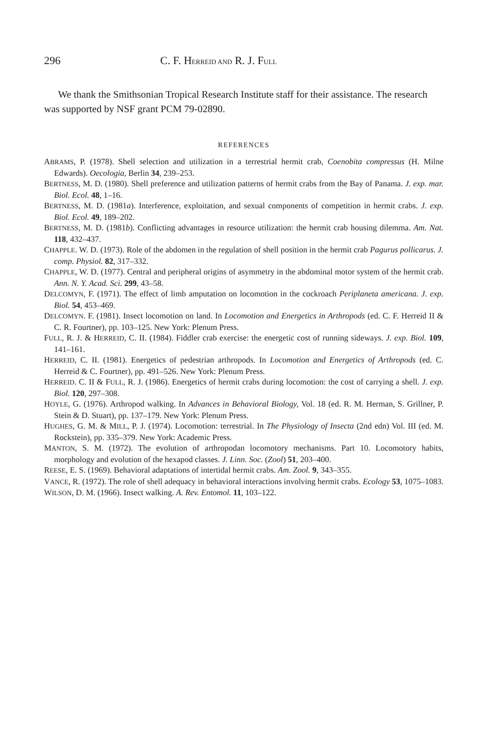296 C. F. HERREID AND R. J. FULL
We thank the Smithsonian Tropical Research Institute staff for their assistance. The research was supported by NSF grant PCM 79-02890.
REFERENCES
ABRAMS, P. (1978). Shell selection and utilization in a terrestrial hermit crab, Coenobita compressus (H. Milne Edwards). Oecologia, Berlin 34, 239–253.
BERTNESS, M. D. (1980). Shell preference and utilization patterns of hermit crabs from the Bay of Panama. J. exp. mar. Biol. Ecol. 48, 1–16.
BERTNESS, M. D. (1981a). Interference, exploitation, and sexual components of competition in hermit crabs. J. exp. Biol. Ecol. 49, 189–202.
BERTNESS, M. D. (1981b). Conflicting advantages in resource utilization: the hermit crab housing dilemma. Am. Nat. 118, 432–437.
CHAPPLE. W. D. (1973). Role of the abdomen in the regulation of shell position in the hermit crab Pagurus pollicarus. J. comp. Physiol. 82, 317–332.
CHAPPLE, W. D. (1977). Central and peripheral origins of asymmetry in the abdominal motor system of the hermit crab. Ann. N. Y. Acad. Sci. 299, 43–58.
DELCOMYN, F. (1971). The effect of limb amputation on locomotion in the cockroach Periplaneta americana. J. exp. Biol. 54, 453–469.
DELCOMYN. F. (1981). Insect locomotion on land. In Locomotion and Energetics in Arthropods (ed. C. F. Herreid II & C. R. Fourtner), pp. 103–125. New York: Plenum Press.
FULL, R. J. & HERREID, C. II. (1984). Fiddler crab exercise: the energetic cost of running sideways. J. exp. Biol. 109, 141–161.
HERREID, C. II. (1981). Energetics of pedestrian arthropods. In Locomotion and Energetics of Arthropods (ed. C. Herreid & C. Fourtner), pp. 491–526. New York: Plenum Press.
HERREID. C. II & FULL, R. J. (1986). Energetics of hermit crabs during locomotion: the cost of carrying a shell. J. exp. Biol. 120, 297–308.
HOYLE, G. (1976). Arthropod walking. In Advances in Behavioral Biology, Vol. 18 (ed. R. M. Herman, S. Grillner, P. Stein & D. Stuart), pp. 137–179. New York: Plenum Press.
HUGHES, G. M. & MILL, P. J. (1974). Locomotion: terrestrial. In The Physiology of Insecta (2nd edn) Vol. III (ed. M. Rockstein), pp. 335–379. New York: Academic Press.
MANTON, S. M. (1972). The evolution of arthropodan locomotory mechanisms. Part 10. Locomotory habits, morphology and evolution of the hexapod classes. J. Linn. Soc. (Zool) 51, 203–400.
REESE, E. S. (1969). Behavioral adaptations of intertidal hermit crabs. Am. Zool. 9, 343–355.
VANCE, R. (1972). The role of shell adequacy in behavioral interactions involving hermit crabs. Ecology 53, 1075–1083.
WILSON, D. M. (1966). Insect walking. A. Rev. Entomol. 11, 103–122.